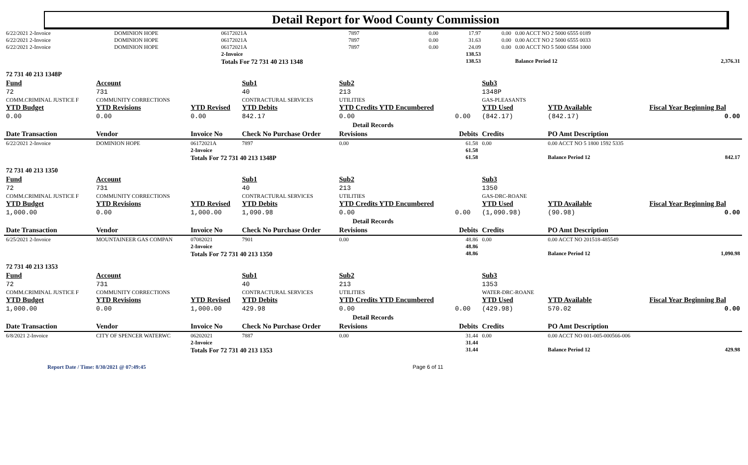Detail Report for Wood County Commission
| 6/22/2021 2-Invoice | DOMINION HOPE | 06172021A | 7897 | 0.00 | 17.97 | 0.00 | 0.00 ACCT NO 2 5000 6555 0189 | |
| 6/22/2021 2-Invoice | DOMINION HOPE | 06172021A | 7897 | 0.00 | 31.63 | 0.00 | 0.00 ACCT NO 2 5000 6555 0033 | |
| 6/22/2021 2-Invoice | DOMINION HOPE | 06172021A | 7897 | 0.00 | 24.09 | 0.00 | 0.00 ACCT NO 5 5000 6584 1000 | |
| | | 2-Invoice | | | 138.53 | | | |
| | | Totals For 72 731 40 213 1348 | | | 138.53 | | Balance Period 12 | 2,376.31 |
| 72 731 40 213 1348P | | | | | | | | |
| Fund | Account | | Sub1 | Sub2 | | Sub3 | | |
| 72 | 731 | | 40 | 213 | | 1348P | | |
| COMM.CRIMINAL JUSTICE F | COMMUNITY CORRECTIONS | | CONTRACTURAL SERVICES | UTILITIES | | GAS-PLEASANTS | | |
| YTD Budget | YTD Revisions | YTD Revised | YTD Debits | YTD Credits YTD Encumbered | | YTD Used | YTD Available | Fiscal Year Beginning Bal |
| 0.00 | 0.00 | 0.00 | 842.17 | 0.00 | 0.00 | (842.17) | (842.17) | 0.00 |
| Detail Records | | | | | | | | |
| Date Transaction | Vendor | Invoice No | Check No Purchase Order | Revisions | Debits | Credits | PO Amt Description | |
| 6/22/2021 2-Invoice | DOMINION HOPE | 06172021A | 7897 | 0.00 | 61.58 | 0.00 | 0.00 ACCT NO 5 1800 1592 5335 | |
| | | 2-Invoice | | | 61.58 | | | |
| | | Totals For 72 731 40 213 1348P | | | 61.58 | | Balance Period 12 | 842.17 |
| 72 731 40 213 1350 | | | | | | | | |
| Fund | Account | | Sub1 | Sub2 | | Sub3 | | |
| 72 | 731 | | 40 | 213 | | 1350 | | |
| COMM.CRIMINAL JUSTICE F | COMMUNITY CORRECTIONS | | CONTRACTURAL SERVICES | UTILITIES | | GAS-DRC-ROANE | | |
| YTD Budget | YTD Revisions | YTD Revised | YTD Debits | YTD Credits YTD Encumbered | | YTD Used | YTD Available | Fiscal Year Beginning Bal |
| 1,000.00 | 0.00 | 1,000.00 | 1,090.98 | 0.00 | 0.00 | (1,090.98) | (90.98) | 0.00 |
| Detail Records | | | | | | | | |
| Date Transaction | Vendor | Invoice No | Check No Purchase Order | Revisions | Debits | Credits | PO Amt Description | |
| 6/25/2021 2-Invoice | MOUNTAINEER GAS COMPAN | 07082021 | 7901 | 0.00 | 48.86 | 0.00 | 0.00 ACCT NO 201518-485549 | |
| | | 2-Invoice | | | 48.86 | | | |
| | | Totals For 72 731 40 213 1350 | | | 48.86 | | Balance Period 12 | 1,090.98 |
| 72 731 40 213 1353 | | | | | | | | |
| Fund | Account | | Sub1 | Sub2 | | Sub3 | | |
| 72 | 731 | | 40 | 213 | | 1353 | | |
| COMM.CRIMINAL JUSTICE F | COMMUNITY CORRECTIONS | | CONTRACTURAL SERVICES | UTILITIES | | WATER-DRC-ROANE | | |
| YTD Budget | YTD Revisions | YTD Revised | YTD Debits | YTD Credits YTD Encumbered | | YTD Used | YTD Available | Fiscal Year Beginning Bal |
| 1,000.00 | 0.00 | 1,000.00 | 429.98 | 0.00 | 0.00 | (429.98) | 570.02 | 0.00 |
| Detail Records | | | | | | | | |
| Date Transaction | Vendor | Invoice No | Check No Purchase Order | Revisions | Debits | Credits | PO Amt Description | |
| 6/8/2021 2-Invoice | CITY OF SPENCER WATERWC | 06202021 | 7887 | 0.00 | 31.44 | 0.00 | 0.00 ACCT NO 001-005-000566-006 | |
| | | 2-Invoice | | | 31.44 | | | |
| | | Totals For 72 731 40 213 1353 | | | 31.44 | | Balance Period 12 | 429.98 |
Report Date / Time: 8/30/2021 @ 07:49:45 Page 6 of 11